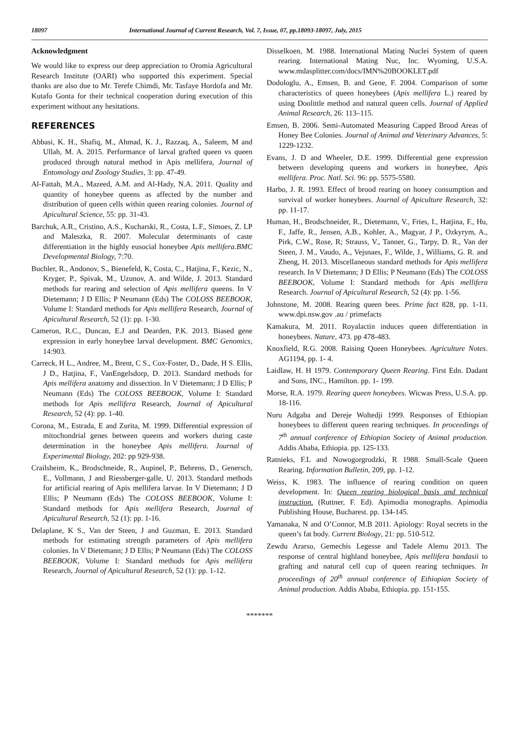18097 International Journal of Current Research, Vol. 7, Issue, 07, pp.18093-18097, July, 2015
Acknowledgment
We would like to express our deep appreciation to Oromia Agricultural Research Institute (OARI) who supported this experiment. Special thanks are also due to Mr. Terefe Chimdi, Mr. Tasfaye Hordofa and Mr. Kutafo Gonta for their technical cooperation during execution of this experiment without any hesitations.
REFERENCES
Abbasi, K. H., Shafiq, M., Ahmad, K. J., Razzaq, A., Saleem, M and Ullah, M. A. 2015. Performance of larval grafted queen vs queen produced through natural method in Apis mellifera, Journal of Entomology and Zoology Studies, 3: pp. 47-49.
Al-Fattah, M.A., Mazeed, A.M. and Al-Hady, N.A. 2011. Quality and quantity of honeybee queens as affected by the number and distribution of queen cells within queen rearing colonies. Journal of Apicultural Science, 55: pp. 31-43.
Barchuk, A.R., Cristino, A.S., Kucharski, R., Costa, L.F., Simoes, Z. LP and Maleszka, R. 2007. Molecular determinants of caste differentiation in the highly eusocial honeybee Apis mellifera.BMC Developmental Biology, 7:70.
Buchler, R., Andonov, S., Bienefeld, K, Costa, C., Hatjina, F., Kezic, N., Kryger, P., Spivak, M., Uzunov, A. and Wilde, J. 2013. Standard methods for rearing and selection of Apis mellifera queens. In V Dietemann; J D Ellis; P Neumann (Eds) The COLOSS BEEBOOK, Volume I: Standard methods for Apis mellifera Research, Journal of Apicultural Research, 52 (1): pp. 1-30.
Cameron, R.C., Duncan, E.J and Dearden, P.K. 2013. Biased gene expression in early honeybee larval development. BMC Genomics, 14:903.
Carreck, H L., Andree, M., Brent, C S., Cox-Foster, D., Dade, H S. Ellis, J D., Hatjina, F., VanEngelsdorp, D. 2013. Standard methods for Apis mellifera anatomy and dissection. In V Dietemann; J D Ellis; P Neumann (Eds) The COLOSS BEEBOOK, Volume I: Standard methods for Apis mellifera Research, Journal of Apicultural Research, 52 (4): pp. 1-40.
Corona, M., Estrada, E and Zurita, M. 1999. Differential expression of mitochondrial genes between queens and workers during caste determination in the honeybee Apis mellifera. Journal of Experimental Biology, 202: pp 929-938.
Crailsheim, K., Brodschneide, R., Aupinel, P., Behrens, D., Genersch, E., Vollmann, J and Riessberger-galle, U. 2013. Standard methods for artificial rearing of Apis mellifera larvae. In V Dietemann; J D Ellis; P Neumann (Eds) The COLOSS BEEBOOK, Volume I: Standard methods for Apis mellifera Research, Journal of Apicultural Research, 52 (1): pp. 1-16.
Delaplane, K S., Van der Steen, J and Guzman, E. 2013. Standard methods for estimating strength parameters of Apis mellifera colonies. In V Dietemann; J D Ellis; P Neumann (Eds) The COLOSS BEEBOOK, Volume I: Standard methods for Apis mellifera Research, Journal of Apicultural Research, 52 (1): pp. 1-12.
Disselkoen, M. 1988. International Mating Nuclei System of queen rearing. International Mating Nuc, Inc. Wyoming, U.S.A. www.mdasplitter.com/docs/IMN%20BOOKLET.pdf
Dodologlu, A., Emsen, B. and Gene, F. 2004. Comparison of some characteristics of queen honeybees (Apis mellifera L.) reared by using Doolittle method and natural queen cells. Journal of Applied Animal Research, 26: 113–115.
Emsen, B. 2006. Semi-Automated Measuring Capped Brood Areas of Honey Bee Colonies. Journal of Animal and Veterinary Advances, 5: 1229-1232.
Evans, J. D and Wheeler, D.E. 1999. Differential gene expression between developing queens and workers in honeybee, Apis mellifera. Proc. Natl. Sci. 96: pp. 5575-5580.
Harbo, J. R. 1993. Effect of brood rearing on honey consumption and survival of worker honeybees. Journal of Apiculture Research, 32: pp. 11-17.
Human, H., Brodschneider, R., Dietemann, V., Fries, I., Hatjina, F., Hu, F., Jaffe, R., Jensen, A.B., Kohler, A., Magyar, J P., Ozkyrym, A., Pirk, C.W., Rose, R; Strauss, V., Tanner, G., Tarpy, D. R., Van der Steen, J. M., Vaudo, A., Vejsnaes, F., Wilde, J., Williams, G. R. and Zheng, H. 2013. Miscellaneous standard methods for Apis mellifera research. In V Dietemann; J D Ellis; P Neumann (Eds) The COLOSS BEEBOOK, Volume I: Standard methods for Apis mellifera Research. Journal of Apicultural Research, 52 (4): pp. 1-56.
Johnstone, M. 2008. Rearing queen bees. Prime fact 828, pp. 1-11. www.dpi.nsw.gov .au / primefacts
Kamakura, M. 2011. Royalactin induces queen differentiation in honeybees. Nature, 473. pp 478-483.
Knoxfield, R.G. 2008. Raising Queen Honeybees. Agriculture Notes. AG1194, pp. 1- 4.
Laidlaw, H. H 1979. Contemporary Queen Rearing. First Edn. Dadant and Sons, INC., Hamilton. pp. 1- 199.
Morse, R.A. 1979. Rearing queen honeybees. Wicwas Press, U.S.A. pp. 18-116.
Nuru Adgaba and Dereje Woltedji 1999. Responses of Ethiopian honeybees to different queen rearing techniques. In proceedings of 7<sup>th</sup> annual conference of Ethiopian Society of Animal production. Addis Ababa, Ethiopia. pp. 125-133.
Ratnieks, F.L and Nowogorgrodzki, R 1988. Small-Scale Queen Rearing. Information Bulletin, 209, pp. 1-12.
Weiss, K. 1983. The influence of rearing condition on queen development. In: Queen rearing biological basis and technical instruction. (Ruttner, F. Ed). Apimodia monographs. Apimodia Publishing House, Bucharest. pp. 134-145.
Yamanaka, N and O’Connor, M.B 2011. Apiology: Royal secrets in the queen’s fat body. Current Biology, 21: pp. 510-512.
Zewdu Ararso, Gemechis Legesse and Tadele Alemu 2013. The response of central highland honeybee, Apis mellifera bandasii to grafting and natural cell cup of queen rearing techniques. In proceedings of 20<sup>th</sup> annual conference of Ethiopian Society of Animal production. Addis Ababa, Ethiopia. pp. 151-155.
*******